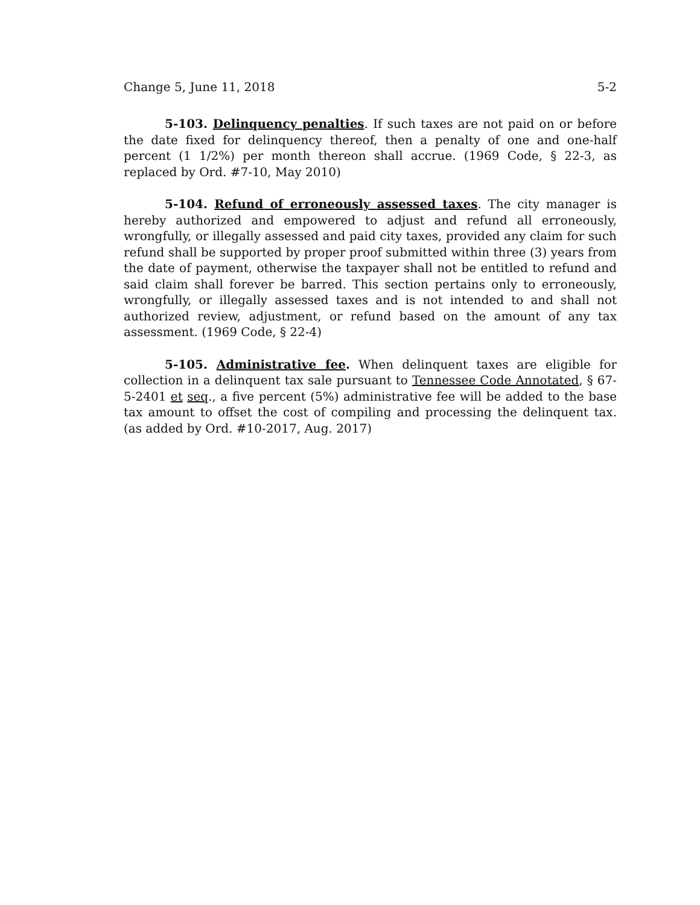Change 5, June 11, 2018 5-2
5-103. Delinquency penalties. If such taxes are not paid on or before the date fixed for delinquency thereof, then a penalty of one and one-half percent (1 1/2%) per month thereon shall accrue. (1969 Code, § 22-3, as replaced by Ord. #7-10, May 2010)
5-104. Refund of erroneously assessed taxes. The city manager is hereby authorized and empowered to adjust and refund all erroneously, wrongfully, or illegally assessed and paid city taxes, provided any claim for such refund shall be supported by proper proof submitted within three (3) years from the date of payment, otherwise the taxpayer shall not be entitled to refund and said claim shall forever be barred. This section pertains only to erroneously, wrongfully, or illegally assessed taxes and is not intended to and shall not authorized review, adjustment, or refund based on the amount of any tax assessment. (1969 Code, § 22-4)
5-105. Administrative fee. When delinquent taxes are eligible for collection in a delinquent tax sale pursuant to Tennessee Code Annotated, § 67-5-2401 et seq., a five percent (5%) administrative fee will be added to the base tax amount to offset the cost of compiling and processing the delinquent tax. (as added by Ord. #10-2017, Aug. 2017)